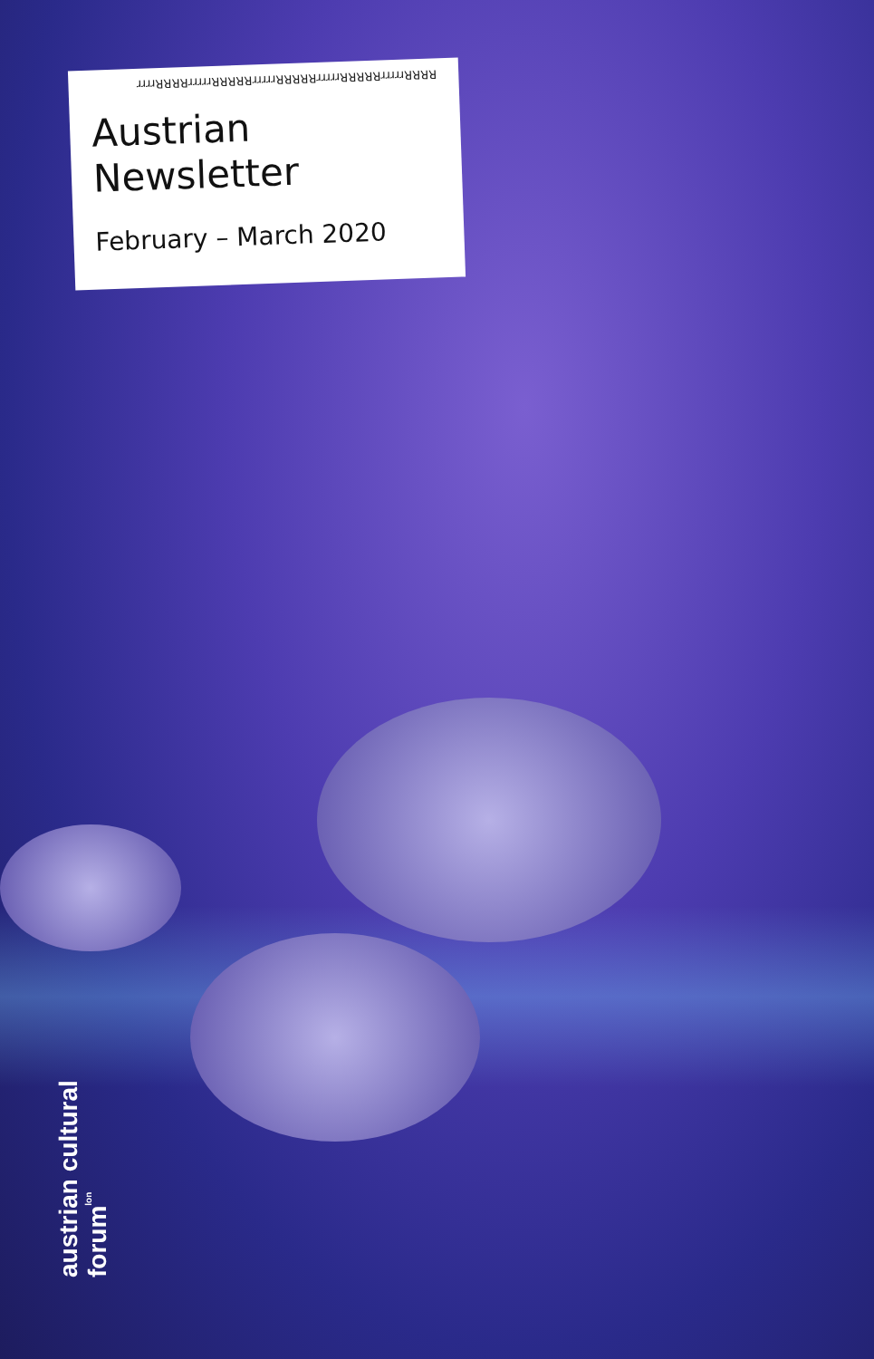RRRRrrrrrRRRRRrrrrrRRRRRrrrrrRRRRRrrrrrRRRRrrrr
Austrian
Newsletter
February – March 2020
austrian cultural forum<sup>lon</sup>